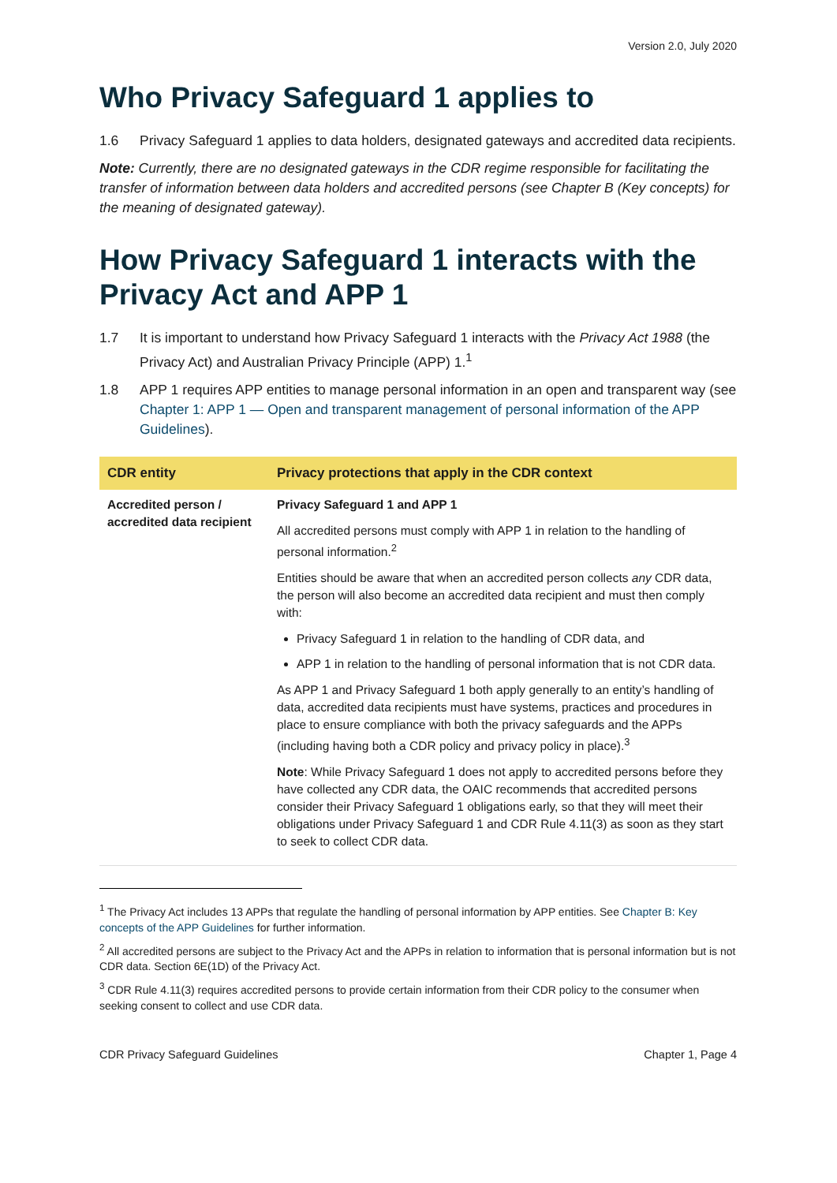Version 2.0, July 2020
Who Privacy Safeguard 1 applies to
1.6 Privacy Safeguard 1 applies to data holders, designated gateways and accredited data recipients.
Note: Currently, there are no designated gateways in the CDR regime responsible for facilitating the transfer of information between data holders and accredited persons (see Chapter B (Key concepts) for the meaning of designated gateway).
How Privacy Safeguard 1 interacts with the Privacy Act and APP 1
1.7 It is important to understand how Privacy Safeguard 1 interacts with the Privacy Act 1988 (the Privacy Act) and Australian Privacy Principle (APP) 1.<sup>1</sup>
1.8 APP 1 requires APP entities to manage personal information in an open and transparent way (see Chapter 1: APP 1 — Open and transparent management of personal information of the APP Guidelines).
| CDR entity | Privacy protections that apply in the CDR context |
| --- | --- |
| Accredited person / accredited data recipient | Privacy Safeguard 1 and APP 1 All accredited persons must comply with APP 1 in relation to the handling of personal information.<sup>2</sup> Entities should be aware that when an accredited person collects any CDR data, the person will also become an accredited data recipient and must then comply with: Privacy Safeguard 1 in relation to the handling of CDR data, and APP 1 in relation to the handling of personal information that is not CDR data. As APP 1 and Privacy Safeguard 1 both apply generally to an entity’s handling of data, accredited data recipients must have systems, practices and procedures in place to ensure compliance with both the privacy safeguards and the APPs (including having both a CDR policy and privacy policy in place).<sup>3</sup> Note : While Privacy Safeguard 1 does not apply to accredited persons before they have collected any CDR data, the OAIC recommends that accredited persons consider their Privacy Safeguard 1 obligations early, so that they will meet their obligations under Privacy Safeguard 1 and CDR Rule 4.11(3) as soon as they start to seek to collect CDR data. |
<sup>1</sup> The Privacy Act includes 13 APPs that regulate the handling of personal information by APP entities. See Chapter B: Key concepts of the APP Guidelines for further information.
<sup>2</sup> All accredited persons are subject to the Privacy Act and the APPs in relation to information that is personal information but is not CDR data. Section 6E(1D) of the Privacy Act.
<sup>3</sup> CDR Rule 4.11(3) requires accredited persons to provide certain information from their CDR policy to the consumer when seeking consent to collect and use CDR data.
CDR Privacy Safeguard Guidelines Chapter 1, Page 4